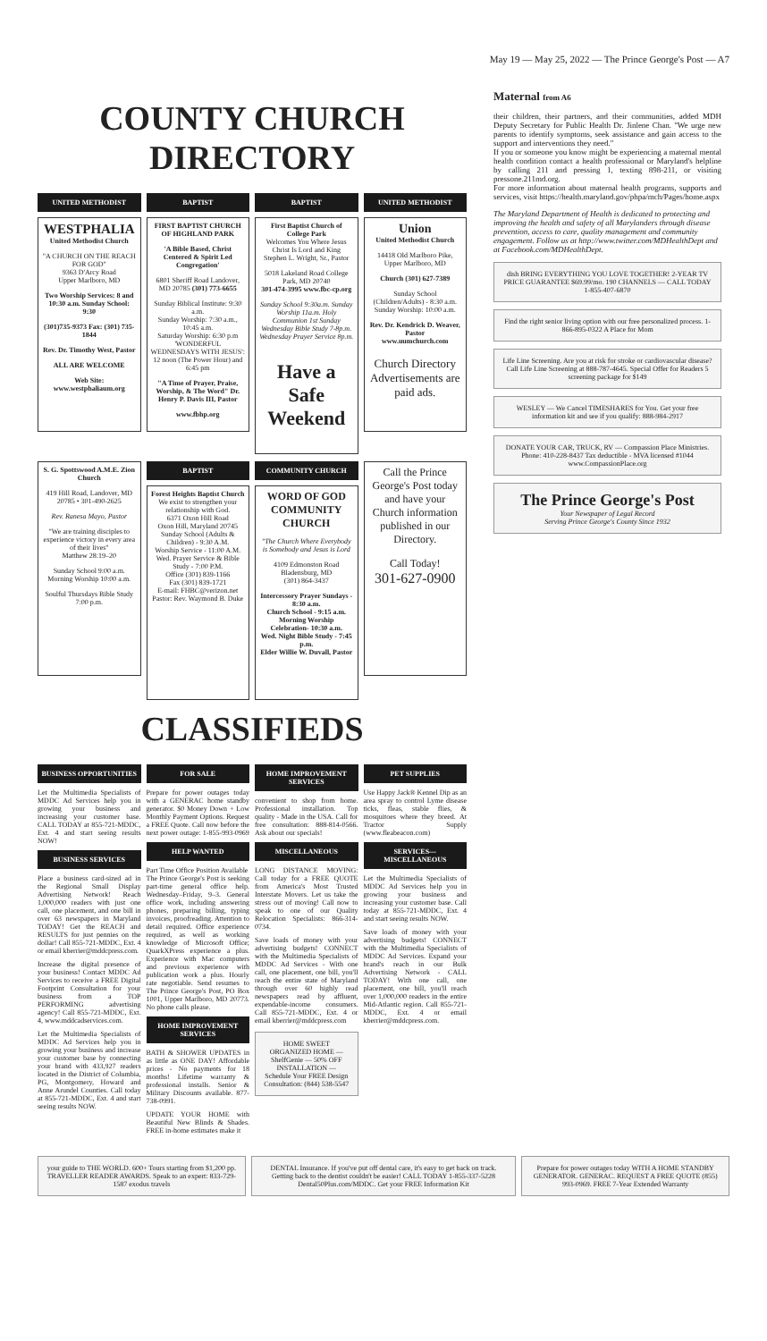May 19 — May 25, 2022 — The Prince George's Post — A7
COUNTY CHURCH DIRECTORY
UNITED METHODIST
WESTPHALIA
United Methodist Church
"A CHURCH ON THE REACH FOR GOD"
9363 D'Arcy Road
Upper Marlboro, MD
Two Worship Services: 8 and 10:30 a.m. Sunday School: 9:30
(301)735-9373 Fax: (301) 735-1844
Rev. Dr. Timothy West, Pastor
ALL ARE WELCOME
Web Site: www.westphaliaum.org
BAPTIST
FIRST BAPTIST CHURCH OF HIGHLAND PARK
'A Bible Based, Christ Centered & Spirit Led Congregation'
6801 Sheriff Road Landover, MD 20785 (301) 773-6655
Sunday Biblical Institute: 9:30 a.m.
Sunday Worship: 7:30 a.m., 10:45 a.m.
Saturday Worship: 6:30 p.m
'WONDERFUL WEDNESDAYS WITH JESUS': 12 noon (The Power Hour) and 6:45 pm
"A Time of Prayer, Praise, Worship, & The Word" Dr. Henry P. Davis III, Pastor
www.fbhp.org
BAPTIST
First Baptist Church of College Park
Welcomes You Where Jesus Christ Is Lord and King
Stephen L. Wright, Sr., Pastor
5018 Lakeland Road College Park, MD 20740
301-474-3995 www.fbc-cp.org
Sunday School 9:30a.m. Sunday Worship 11a.m. Holy Communion 1st Sunday Wednesday Bible Study 7-8p.m. Wednesday Prayer Service 8p.m.
Have a Safe Weekend
UNITED METHODIST
Union
United Methodist Church
14418 Old Marlboro Pike, Upper Marlboro, MD
Church (301) 627-7389
Sunday School (Children/Adults) - 8:30 a.m.
Sunday Worship: 10:00 a.m.
Rev. Dr. Kendrick D. Weaver, Pastor
www.uumchurch.com
Church Directory Advertisements are paid ads.
S. G. Spottswood A.M.E. Zion Church
419 Hill Road, Landover, MD 20785 • 301-490-2625
Rev. Ranesa Mayo, Pastor
"We are training disciples to experience victory in every area of their lives"
Matthew 28:19–20
Sunday School 9:00 a.m. Morning Worship 10:00 a.m.
Soulful Thursdays Bible Study 7:00 p.m.
BAPTIST
Forest Heights Baptist Church
We exist to strengthen your relationship with God.
6371 Oxon Hill Road
Oxon Hill, Maryland 20745
Sunday School (Adults & Children) - 9:30 A.M.
Worship Service - 11:00 A.M.
Wed. Prayer Service & Bible Study - 7:00 P.M.
Office (301) 839-1166
Fax (301) 839-1721
E-mail: FHBC@verizon.net
Pastor: Rev. Waymond B. Duke
COMMUNITY CHURCH
WORD OF GOD COMMUNITY CHURCH
"The Church Where Everybody is Somebody and Jesus is Lord
4109 Edmonston Road Bladensburg, MD
(301) 864-3437
Intercessory Prayer Sundays - 8:30 a.m.
Church School - 9:15 a.m.
Morning Worship Celebration- 10:30 a.m.
Wed. Night Bible Study - 7:45 p.m.
Elder Willie W. Duvall, Pastor
Call the Prince George's Post today and have your Church information published in our Directory.
Call Today!
301-627-0900
CLASSIFIEDS
BUSINESS OPPORTUNITIES
Let the Multimedia Specialists of MDDC Ad Services help you in growing your business and increasing your customer base. CALL TODAY at 855-721-MDDC, Ext. 4 and start seeing results NOW!
BUSINESS SERVICES
Place a business card-sized ad in the Regional Small Display Advertising Network! Reach 1,000,000 readers with just one call, one placement, and one bill in over 63 newspapers in Maryland TODAY! Get the REACH and RESULTS for just pennies on the dollar! Call 855-721-MDDC, Ext. 4 or email kberrier@mddcpress.com.
Increase the digital presence of your business! Contact MDDC Ad Services to receive a FREE Digital Footprint Consultation for your business from a TOP PERFORMING advertising agency! Call 855-721-MDDC, Ext. 4, www.mddcadservices.com.
Let the Multimedia Specialists of MDDC Ad Services help you in growing your business and increase your customer base by connecting your brand with 433,927 readers located in the District of Columbia, PG, Montgomery, Howard and Anne Arundel Counties. Call today at 855-721-MDDC, Ext. 4 and start seeing results NOW.
FOR SALE
Prepare for power outages today with a GENERAC home standby generator. $0 Money Down + Low Monthly Payment Options. Request a FREE Quote. Call now before the next power outage: 1-855-993-0969
HELP WANTED
Part Time Office Position Available
The Prince George's Post is seeking part-time general office help. Wednesday–Friday, 9–3. General office work, including answering phones, preparing billing, typing invoices, proofreading. Attention to detail required. Office experience required, as well as working knowledge of Microsoft Office; QuarkXPress experience a plus. Experience with Mac computers and previous experience with publication work a plus. Hourly rate negotiable. Send resumes to The Prince George's Post, PO Box 1001, Upper Marlboro, MD 20773. No phone calls please.
HOME IMPROVEMENT SERVICES
BATH & SHOWER UPDATES in as little as ONE DAY! Affordable prices - No payments for 18 months! Lifetime warranty & professional installs. Senior & Military Discounts available. 877-738-0991.
UPDATE YOUR HOME with Beautiful New Blinds & Shades. FREE in-home estimates make it
HOME IMPROVEMENT SERVICES
convenient to shop from home. Professional installation. Top quality - Made in the USA. Call for free consultation: 888-814-0566. Ask about our specials!
MISCELLANEOUS
LONG DISTANCE MOVING: Call today for a FREE QUOTE from America's Most Trusted Interstate Movers. Let us take the stress out of moving! Call now to speak to one of our Quality Relocation Specialists: 866-314-0734.
Save loads of money with your advertising budgets! CONNECT with the Multimedia Specialists of MDDC Ad Services - With one call, one placement, one bill, you'll reach the entire state of Maryland through over 60 highly read newspapers read by affluent, expendable-income consumers. Call 855-721-MDDC, Ext. 4 or email kberrier@mddcpress.com
HOME SWEET ORGANIZED HOME — ShelfGenie — 50% OFF INSTALLATION — Schedule Your FREE Design Consultation: (844) 538-5547
PET SUPPLIES
Use Happy Jack® Kennel Dip as an area spray to control Lyme disease ticks, fleas, stable flies, & mosquitoes where they breed. At Tractor Supply (www.fleabeacon.com)
SERVICES—MISCELLANEOUS
Let the Multimedia Specialists of MDDC Ad Services help you in growing your business and increasing your customer base. Call today at 855-721-MDDC, Ext. 4 and start seeing results NOW.
Save loads of money with your advertising budgets! CONNECT with the Multimedia Specialists of MDDC Ad Services. Expand your brand's reach in our Bulk Advertising Network - CALL TODAY! With one call, one placement, one bill, you'll reach over 1,000,000 readers in the entire Mid-Atlantic region. Call 855-721-MDDC, Ext. 4 or email kberrier@mddcpress.com.
Maternal from A6
their children, their partners, and their communities, added MDH Deputy Secretary for Public Health Dr. Jinlene Chan. "We urge new parents to identify symptoms, seek assistance and gain access to the support and interventions they need."
If you or someone you know might be experiencing a maternal mental health condition contact a health professional or Maryland's helpline by calling 211 and pressing 1, texting 898-211, or visiting pressone.211md.org.
For more information about maternal health programs, supports and services, visit https://health.maryland.gov/phpa/mch/Pages/home.aspx
The Maryland Department of Health is dedicated to protecting and improving the health and safety of all Marylanders through disease prevention, access to care, quality management and community engagement. Follow us at http://www.twitter.com/MDHealthDept and at Facebook.com/MDHealthDept.
dish BRING EVERYTHING YOU LOVE TOGETHER! 2-YEAR TV PRICE GUARANTEE $69.99/mo. 190 CHANNELS — CALL TODAY 1-855-407-6870
Find the right senior living option with our free personalized process. 1-866-895-0322 A Place for Mom
Life Line Screening. Are you at risk for stroke or cardiovascular disease? Call Life Line Screening at 888-787-4645. Special Offer for Readers 5 screening package for $149
WESLEY — We Cancel TIMESHARES for You. Get your free information kit and see if you qualify: 888-984-2917
DONATE YOUR CAR, TRUCK, RV — Compassion Place Ministries. Phone: 410-228-8437 Tax deductible - MVA licensed #1044 www.CompassionPlace.org
The Prince George's Post
Your Newspaper of Legal Record
Serving Prince George's County Since 1932
your guide to THE WORLD. 600+ Tours starting from $1,200 pp. TRAVELLER READER AWARDS. Speak to an expert: 833-729-1587 exodus travels
DENTAL Insurance. If you've put off dental care, it's easy to get back on track. Getting back to the dentist couldn't be easier! CALL TODAY 1-855-337-5228 Dental50Plus.com/MDDC. Get your FREE Information Kit
Prepare for power outages today WITH A HOME STANDBY GENERATOR. GENERAC. REQUEST A FREE QUOTE (855) 993-0969. FREE 7-Year Extended Warranty